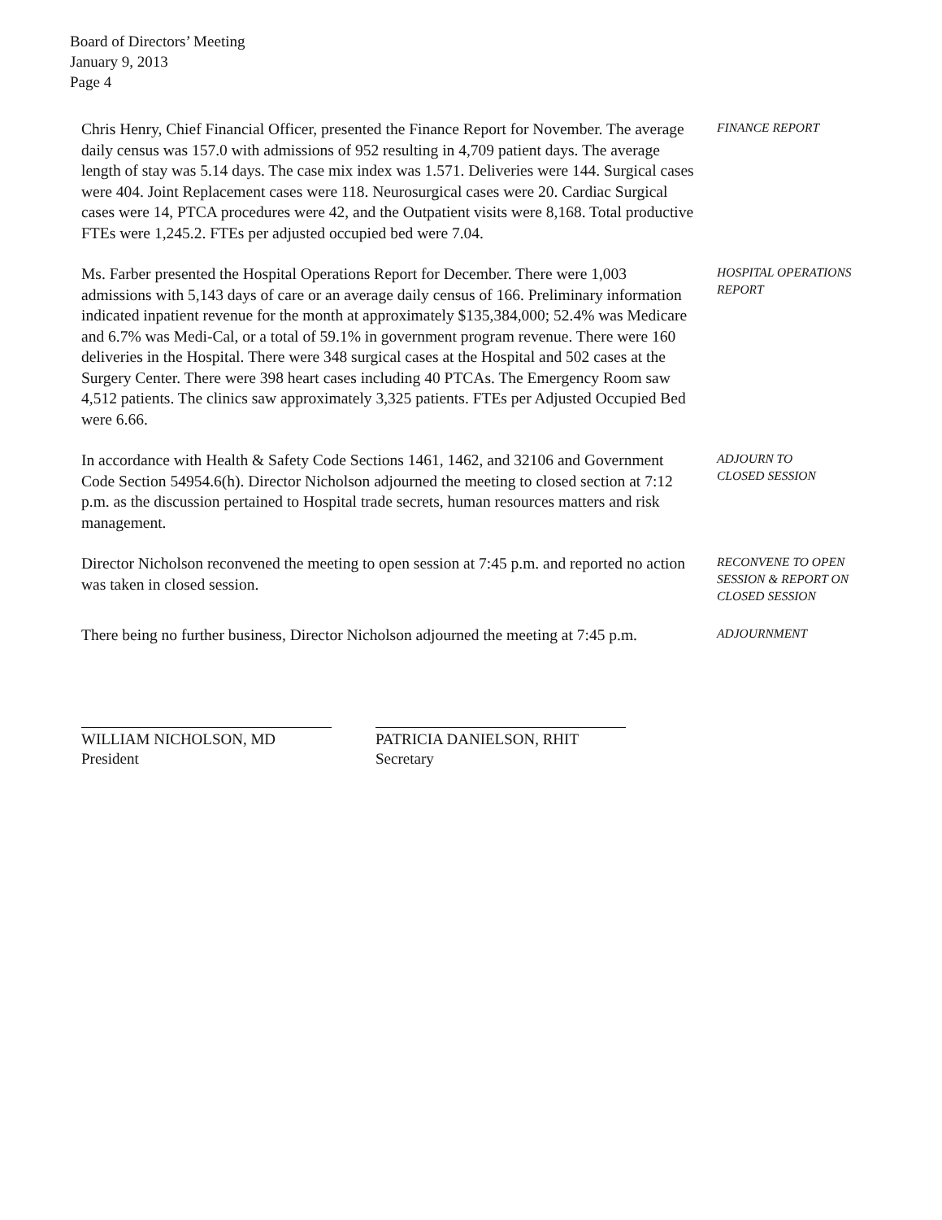Board of Directors’ Meeting
January 9, 2013
Page 4
Chris Henry, Chief Financial Officer, presented the Finance Report for November. The average daily census was 157.0 with admissions of 952 resulting in 4,709 patient days. The average length of stay was 5.14 days. The case mix index was 1.571. Deliveries were 144. Surgical cases were 404. Joint Replacement cases were 118. Neurosurgical cases were 20. Cardiac Surgical cases were 14, PTCA procedures were 42, and the Outpatient visits were 8,168. Total productive FTEs were 1,245.2. FTEs per adjusted occupied bed were 7.04.
FINANCE REPORT
Ms. Farber presented the Hospital Operations Report for December. There were 1,003 admissions with 5,143 days of care or an average daily census of 166. Preliminary information indicated inpatient revenue for the month at approximately $135,384,000; 52.4% was Medicare and 6.7% was Medi-Cal, or a total of 59.1% in government program revenue. There were 160 deliveries in the Hospital. There were 348 surgical cases at the Hospital and 502 cases at the Surgery Center. There were 398 heart cases including 40 PTCAs. The Emergency Room saw 4,512 patients. The clinics saw approximately 3,325 patients. FTEs per Adjusted Occupied Bed were 6.66.
HOSPITAL OPERATIONS
REPORT
In accordance with Health & Safety Code Sections 1461, 1462, and 32106 and Government Code Section 54954.6(h). Director Nicholson adjourned the meeting to closed section at 7:12 p.m. as the discussion pertained to Hospital trade secrets, human resources matters and risk management.
ADJOURN TO
CLOSED SESSION
Director Nicholson reconvened the meeting to open session at 7:45 p.m. and reported no action was taken in closed session.
RECONVENE TO OPEN
SESSION & REPORT ON
CLOSED SESSION
There being no further business, Director Nicholson adjourned the meeting at 7:45 p.m.
ADJOURNMENT
WILLIAM NICHOLSON, MD
President
PATRICIA DANIELSON, RHIT
Secretary